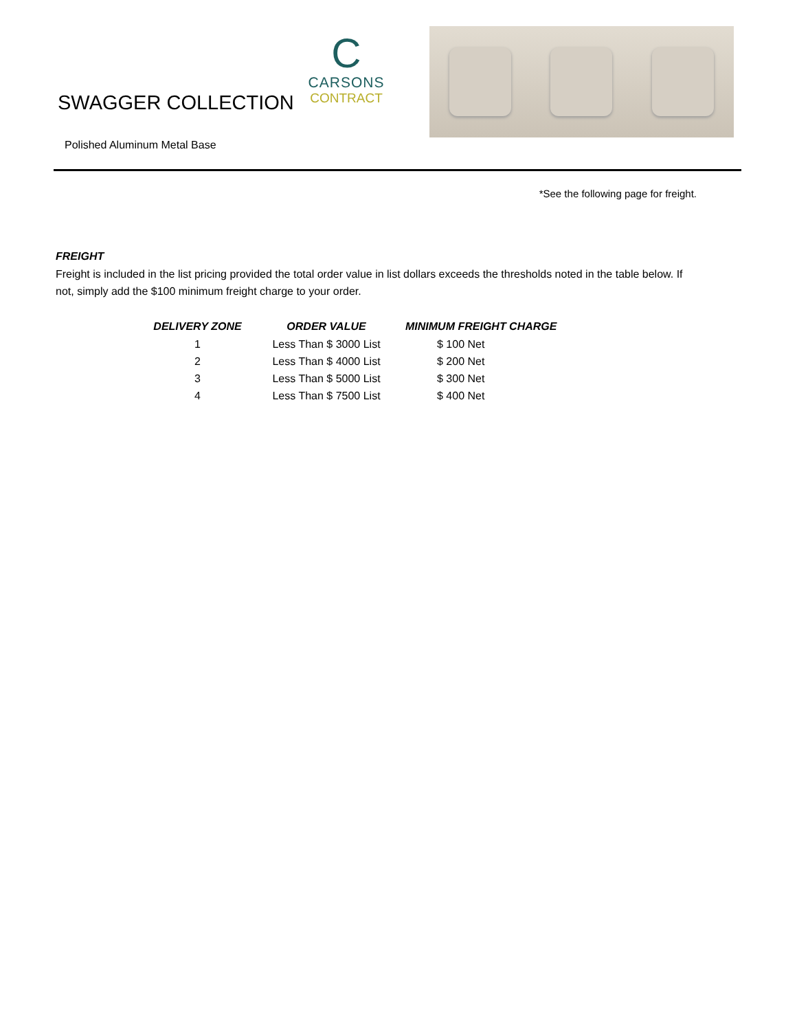SWAGGER COLLECTION
C
CARSONS
CONTRACT
Polished Aluminum Metal Base
*See the following page for freight.
FREIGHT
Freight is included in the list pricing provided the total order value in list dollars exceeds the thresholds noted in the table below. If not, simply add the $100 minimum freight charge to your order.
| DELIVERY ZONE | ORDER VALUE | MINIMUM FREIGHT CHARGE |
| --- | --- | --- |
| 1 | Less Than $ 3000 List | $ 100 Net |
| 2 | Less Than $ 4000 List | $ 200 Net |
| 3 | Less Than $ 5000 List | $ 300 Net |
| 4 | Less Than $ 7500 List | $ 400 Net |